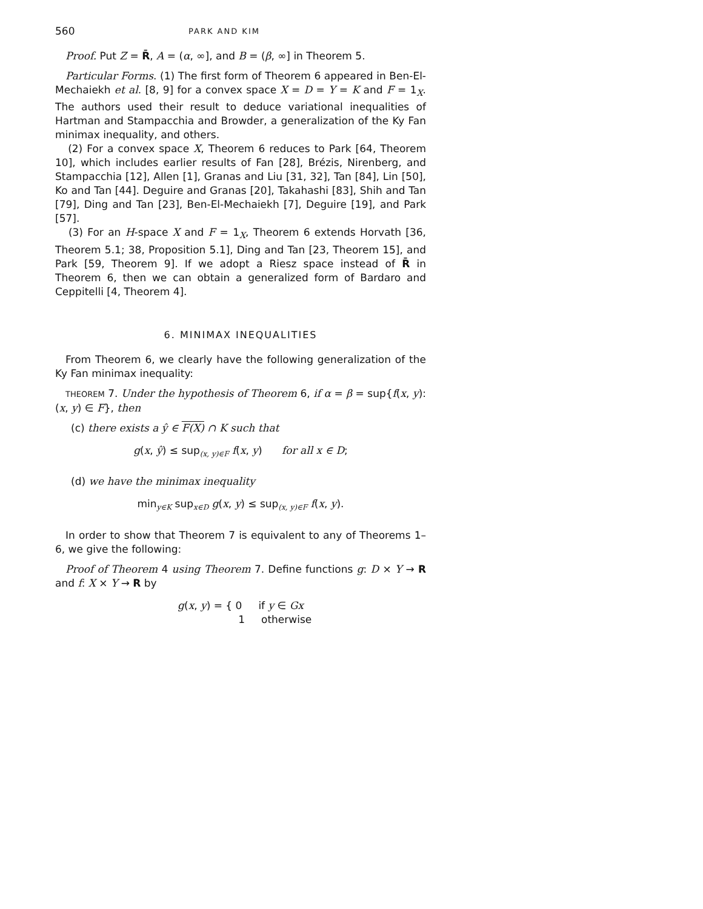560 PARK AND KIM
Proof. Put Z = R̄, A = (α, ∞], and B = (β, ∞] in Theorem 5.
Particular Forms. (1) The first form of Theorem 6 appeared in Ben-El-Mechaiekh et al. [8, 9] for a convex space X = D = Y = K and F = 1<sub>X</sub>. The authors used their result to deduce variational inequalities of Hartman and Stampacchia and Browder, a generalization of the Ky Fan minimax inequality, and others.
(2) For a convex space X, Theorem 6 reduces to Park [64, Theorem 10], which includes earlier results of Fan [28], Brézis, Nirenberg, and Stampacchia [12], Allen [1], Granas and Liu [31, 32], Tan [84], Lin [50], Ko and Tan [44]. Deguire and Granas [20], Takahashi [83], Shih and Tan [79], Ding and Tan [23], Ben-El-Mechaiekh [7], Deguire [19], and Park [57].
(3) For an H-space X and F = 1<sub>X</sub>, Theorem 6 extends Horvath [36, Theorem 5.1; 38, Proposition 5.1], Ding and Tan [23, Theorem 15], and Park [59, Theorem 9]. If we adopt a Riesz space instead of R̄ in Theorem 6, then we can obtain a generalized form of Bardaro and Ceppitelli [4, Theorem 4].
6. MINIMAX INEQUALITIES
From Theorem 6, we clearly have the following generalization of the Ky Fan minimax inequality:
THEOREM 7. Under the hypothesis of Theorem 6, if α = β = sup{f(x, y): (x, y) ∈ F}, then
(c) there exists a ŷ ∈ F(X) ∩ K such that
g(x, ŷ) ≤ sup<sub>(x, y)∈F</sub> f(x, y) for all x ∈ D;
(d) we have the minimax inequality
min<sub>y∈K</sub> sup<sub>x∈D</sub> g(x, y) ≤ sup<sub>(x, y)∈F</sub> f(x, y).
In order to show that Theorem 7 is equivalent to any of Theorems 1–6, we give the following:
Proof of Theorem 4 using Theorem 7. Define functions g: D × Y → R and f: X × Y → R by
g(x, y) = { 0 if y ∈ Gx
1 otherwise